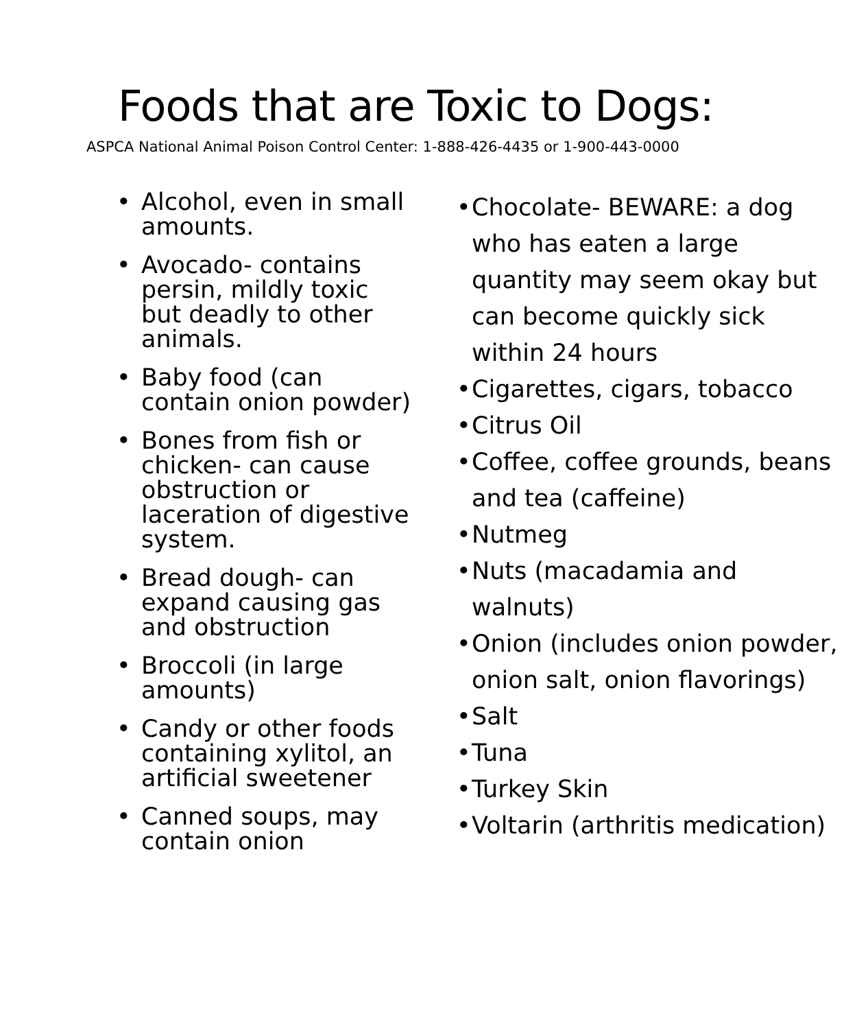Foods that are Toxic to Dogs:
ASPCA National Animal Poison Control Center: 1-888-426-4435 or 1-900-443-0000
• Alcohol, even in small amounts.
• Avocado- contains persin, mildly toxic but deadly to other animals.
• Baby food (can contain onion powder)
• Bones from fish or chicken- can cause obstruction or laceration of digestive system.
• Bread dough- can expand causing gas and obstruction
• Broccoli (in large amounts)
• Candy or other foods containing xylitol, an artificial sweetener
• Canned soups, may contain onion
• Chocolate- BEWARE: a dog who has eaten a large quantity may seem okay but can become quickly sick within 24 hours
• Cigarettes, cigars, tobacco
• Citrus Oil
• Coffee, coffee grounds, beans and tea (caffeine)
• Nutmeg
• Nuts (macadamia and walnuts)
• Onion (includes onion powder, onion salt, onion flavorings)
• Salt
• Tuna
• Turkey Skin
• Voltarin (arthritis medication)